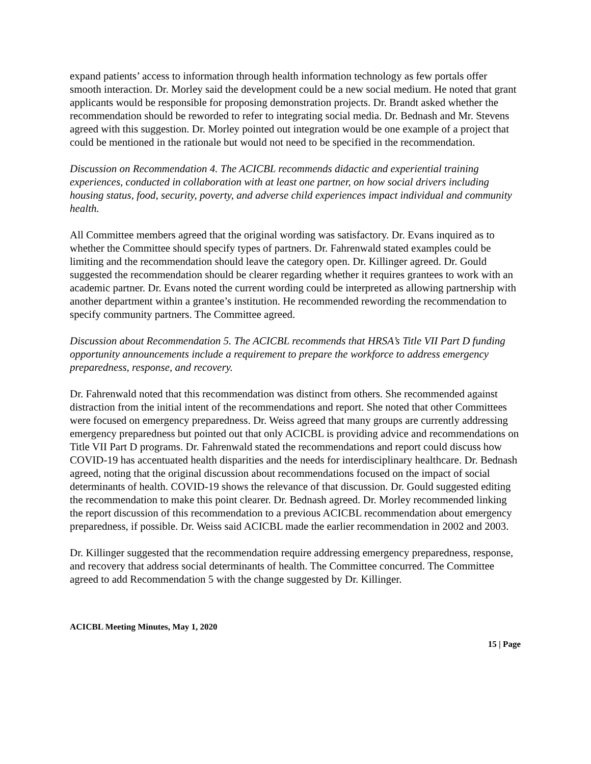expand patients’ access to information through health information technology as few portals offer smooth interaction. Dr. Morley said the development could be a new social medium. He noted that grant applicants would be responsible for proposing demonstration projects. Dr. Brandt asked whether the recommendation should be reworded to refer to integrating social media. Dr. Bednash and Mr. Stevens agreed with this suggestion. Dr. Morley pointed out integration would be one example of a project that could be mentioned in the rationale but would not need to be specified in the recommendation.
Discussion on Recommendation 4. The ACICBL recommends didactic and experiential training experiences, conducted in collaboration with at least one partner, on how social drivers including housing status, food, security, poverty, and adverse child experiences impact individual and community health.
All Committee members agreed that the original wording was satisfactory. Dr. Evans inquired as to whether the Committee should specify types of partners. Dr. Fahrenwald stated examples could be limiting and the recommendation should leave the category open. Dr. Killinger agreed. Dr. Gould suggested the recommendation should be clearer regarding whether it requires grantees to work with an academic partner. Dr. Evans noted the current wording could be interpreted as allowing partnership with another department within a grantee’s institution. He recommended rewording the recommendation to specify community partners. The Committee agreed.
Discussion about Recommendation 5. The ACICBL recommends that HRSA’s Title VII Part D funding opportunity announcements include a requirement to prepare the workforce to address emergency preparedness, response, and recovery.
Dr. Fahrenwald noted that this recommendation was distinct from others. She recommended against distraction from the initial intent of the recommendations and report. She noted that other Committees were focused on emergency preparedness. Dr. Weiss agreed that many groups are currently addressing emergency preparedness but pointed out that only ACICBL is providing advice and recommendations on Title VII Part D programs. Dr. Fahrenwald stated the recommendations and report could discuss how COVID-19 has accentuated health disparities and the needs for interdisciplinary healthcare. Dr. Bednash agreed, noting that the original discussion about recommendations focused on the impact of social determinants of health. COVID-19 shows the relevance of that discussion. Dr. Gould suggested editing the recommendation to make this point clearer. Dr. Bednash agreed. Dr. Morley recommended linking the report discussion of this recommendation to a previous ACICBL recommendation about emergency preparedness, if possible. Dr. Weiss said ACICBL made the earlier recommendation in 2002 and 2003.
Dr. Killinger suggested that the recommendation require addressing emergency preparedness, response, and recovery that address social determinants of health. The Committee concurred. The Committee agreed to add Recommendation 5 with the change suggested by Dr. Killinger.
ACICBL Meeting Minutes, May 1, 2020
15 | Page